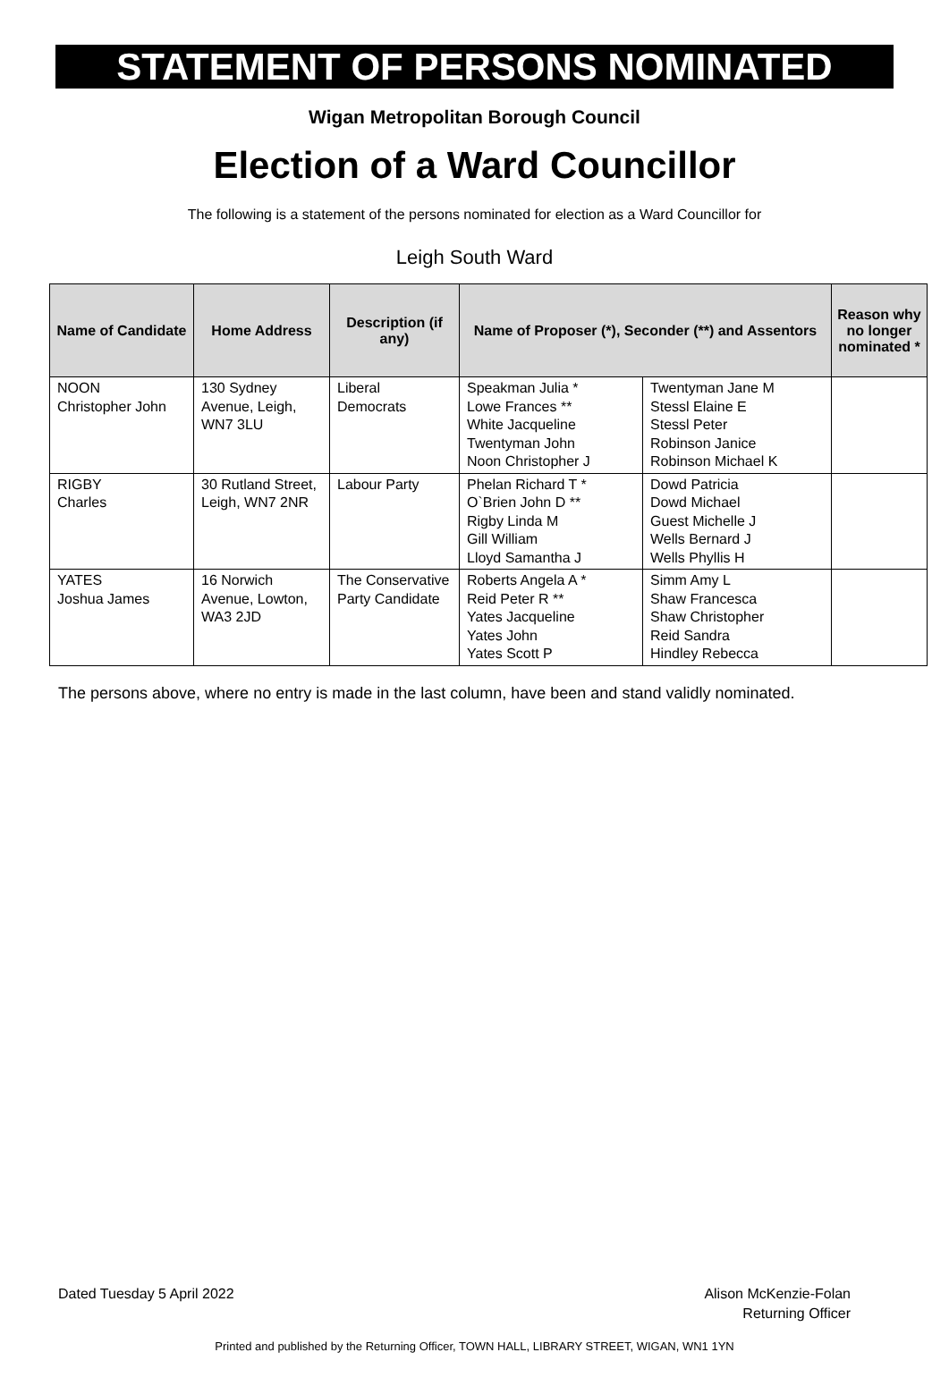STATEMENT OF PERSONS NOMINATED
Wigan Metropolitan Borough Council
Election of a Ward Councillor
The following is a statement of the persons nominated for election as a Ward Councillor for
Leigh South Ward
| Name of Candidate | Home Address | Description (if any) | Name of Proposer (*), Seconder (**) and Assentors | | Reason why no longer nominated * |
| --- | --- | --- | --- | --- | --- |
| NOON Christopher John | 130 Sydney Avenue, Leigh, WN7 3LU | Liberal Democrats | Speakman Julia * Lowe Frances ** White Jacqueline Twentyman John Noon Christopher J | Twentyman Jane M Stessl Elaine E Stessl Peter Robinson Janice Robinson Michael K | |
| RIGBY Charles | 30 Rutland Street, Leigh, WN7 2NR | Labour Party | Phelan Richard T * O`Brien John D ** Rigby Linda M Gill William Lloyd Samantha J | Dowd Patricia Dowd Michael Guest Michelle J Wells Bernard J Wells Phyllis H | |
| YATES Joshua James | 16 Norwich Avenue, Lowton, WA3 2JD | The Conservative Party Candidate | Roberts Angela A * Reid Peter R ** Yates Jacqueline Yates John Yates Scott P | Simm Amy L Shaw Francesca Shaw Christopher Reid Sandra Hindley Rebecca | |
The persons above, where no entry is made in the last column, have been and stand validly nominated.
Dated Tuesday 5 April 2022 Alison McKenzie-Folan
Returning Officer
Printed and published by the Returning Officer, TOWN HALL, LIBRARY STREET, WIGAN, WN1 1YN